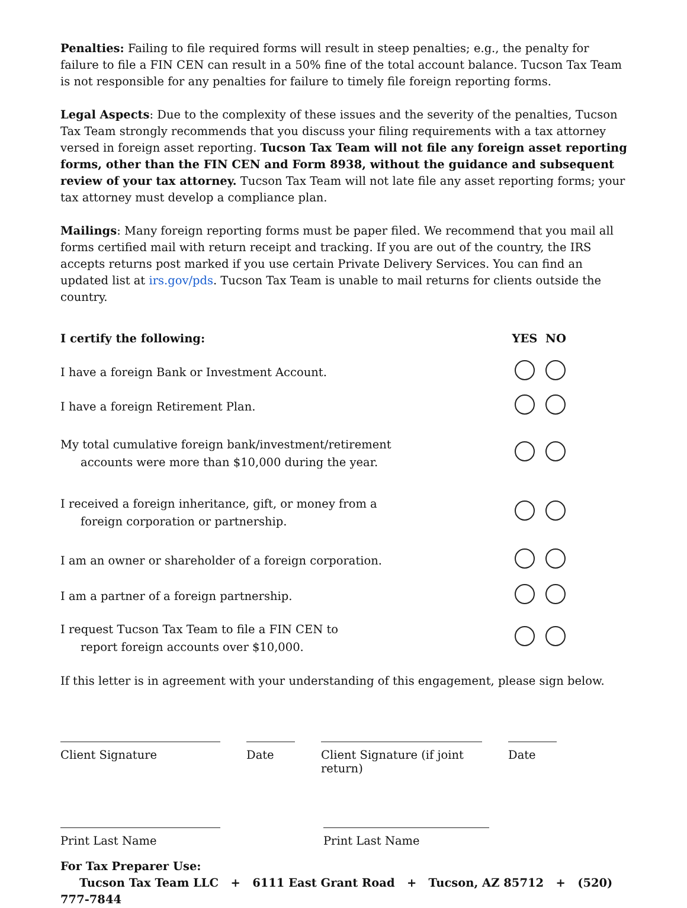Penalties: Failing to file required forms will result in steep penalties; e.g., the penalty for failure to file a FIN CEN can result in a 50% fine of the total account balance. Tucson Tax Team is not responsible for any penalties for failure to timely file foreign reporting forms.
Legal Aspects: Due to the complexity of these issues and the severity of the penalties, Tucson Tax Team strongly recommends that you discuss your filing requirements with a tax attorney versed in foreign asset reporting. Tucson Tax Team will not file any foreign asset reporting forms, other than the FIN CEN and Form 8938, without the guidance and subsequent review of your tax attorney. Tucson Tax Team will not late file any asset reporting forms; your tax attorney must develop a compliance plan.
Mailings: Many foreign reporting forms must be paper filed. We recommend that you mail all forms certified mail with return receipt and tracking. If you are out of the country, the IRS accepts returns post marked if you use certain Private Delivery Services. You can find an updated list at irs.gov/pds. Tucson Tax Team is unable to mail returns for clients outside the country.
| I certify the following: | YES | NO |
| --- | --- | --- |
| I have a foreign Bank or Investment Account. | | |
| I have a foreign Retirement Plan. | | |
| My total cumulative foreign bank/investment/retirement accounts were more than $10,000 during the year. | | |
| I received a foreign inheritance, gift, or money from a foreign corporation or partnership. | | |
| I am an owner or shareholder of a foreign corporation. | | |
| I am a partner of a foreign partnership. | | |
| I request Tucson Tax Team to file a FIN CEN to report foreign accounts over $10,000. | | |
If this letter is in agreement with your understanding of this engagement, please sign below.
Client Signature Date Client Signature (if joint return)
Date
Print Last Name Print Last Name
For Tax Preparer Use:
Tucson Tax Team LLC + 6111 East Grant Road + Tucson, AZ 85712 + (520) 777-7844